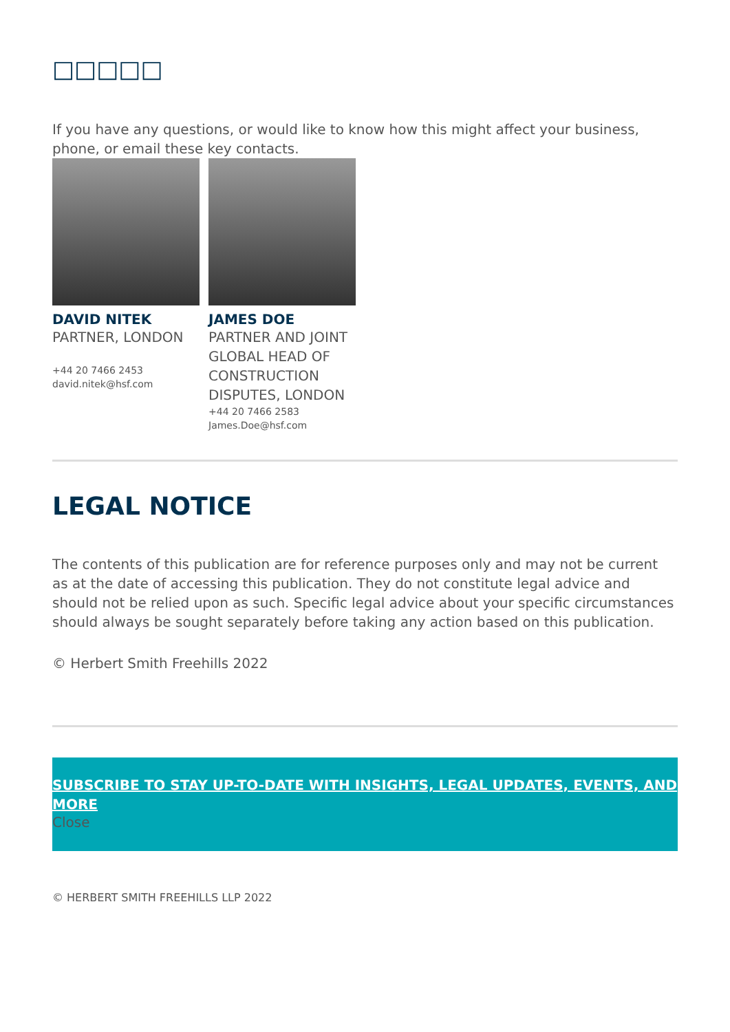□□□□□
If you have any questions, or would like to know how this might affect your business, phone, or email these key contacts.
DAVID NITEK
PARTNER, LONDON
+44 20 7466 2453
david.nitek@hsf.com
JAMES DOE
PARTNER AND JOINT GLOBAL HEAD OF CONSTRUCTION DISPUTES, LONDON
+44 20 7466 2583
James.Doe@hsf.com
LEGAL NOTICE
The contents of this publication are for reference purposes only and may not be current as at the date of accessing this publication. They do not constitute legal advice and should not be relied upon as such. Specific legal advice about your specific circumstances should always be sought separately before taking any action based on this publication.
© Herbert Smith Freehills 2022
SUBSCRIBE TO STAY UP-TO-DATE WITH INSIGHTS, LEGAL UPDATES, EVENTS, AND MORE
Close
© HERBERT SMITH FREEHILLS LLP 2022